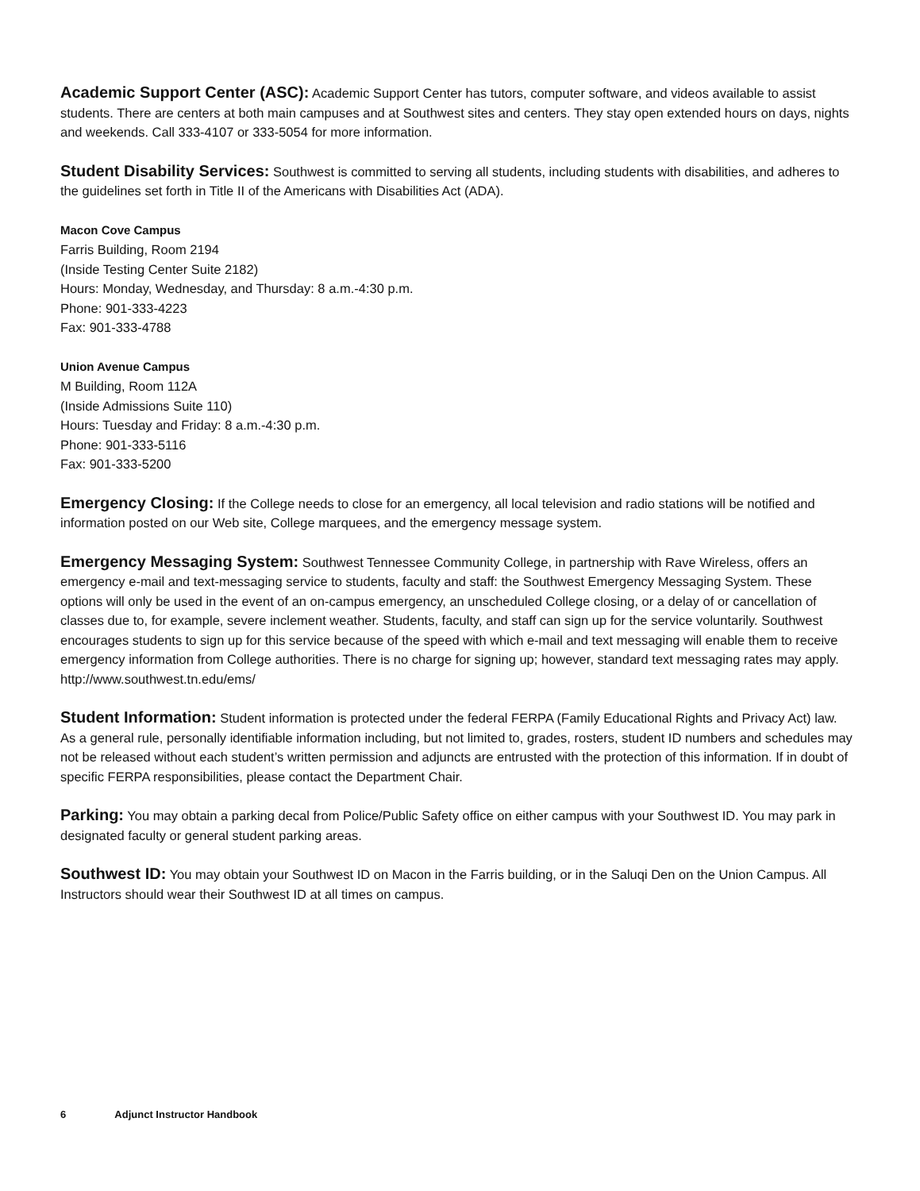Academic Support Center (ASC): Academic Support Center has tutors, computer software, and videos available to assist students. There are centers at both main campuses and at Southwest sites and centers. They stay open extended hours on days, nights and weekends. Call 333-4107 or 333-5054 for more information.
Student Disability Services: Southwest is committed to serving all students, including students with disabilities, and adheres to the guidelines set forth in Title II of the Americans with Disabilities Act (ADA).
Macon Cove Campus
Farris Building, Room 2194
(Inside Testing Center Suite 2182)
Hours: Monday, Wednesday, and Thursday: 8 a.m.-4:30 p.m.
Phone: 901-333-4223
Fax: 901-333-4788
Union Avenue Campus
M Building, Room 112A
(Inside Admissions Suite 110)
Hours: Tuesday and Friday: 8 a.m.-4:30 p.m.
Phone: 901-333-5116
Fax: 901-333-5200
Emergency Closing: If the College needs to close for an emergency, all local television and radio stations will be notified and information posted on our Web site, College marquees, and the emergency message system.
Emergency Messaging System: Southwest Tennessee Community College, in partnership with Rave Wireless, offers an emergency e-mail and text-messaging service to students, faculty and staff: the Southwest Emergency Messaging System. These options will only be used in the event of an on-campus emergency, an unscheduled College closing, or a delay of or cancellation of classes due to, for example, severe inclement weather. Students, faculty, and staff can sign up for the service voluntarily. Southwest encourages students to sign up for this service because of the speed with which e-mail and text messaging will enable them to receive emergency information from College authorities. There is no charge for signing up; however, standard text messaging rates may apply.
http://www.southwest.tn.edu/ems/
Student Information: Student information is protected under the federal FERPA (Family Educational Rights and Privacy Act) law. As a general rule, personally identifiable information including, but not limited to, grades, rosters, student ID numbers and schedules may not be released without each student’s written permission and adjuncts are entrusted with the protection of this information. If in doubt of specific FERPA responsibilities, please contact the Department Chair.
Parking: You may obtain a parking decal from Police/Public Safety office on either campus with your Southwest ID. You may park in designated faculty or general student parking areas.
Southwest ID: You may obtain your Southwest ID on Macon in the Farris building, or in the Saluqi Den on the Union Campus. All Instructors should wear their Southwest ID at all times on campus.
6 Adjunct Instructor Handbook